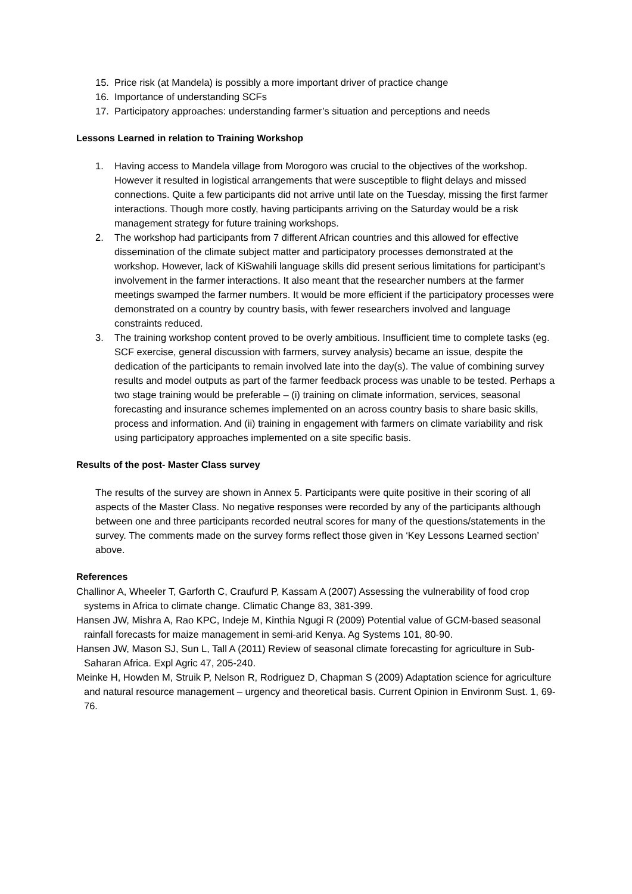15. Price risk (at Mandela) is possibly a more important driver of practice change
16. Importance of understanding SCFs
17. Participatory approaches: understanding farmer’s situation and perceptions and needs
Lessons Learned in relation to Training Workshop
1. Having access to Mandela village from Morogoro was crucial to the objectives of the workshop. However it resulted in logistical arrangements that were susceptible to flight delays and missed connections. Quite a few participants did not arrive until late on the Tuesday, missing the first farmer interactions. Though more costly, having participants arriving on the Saturday would be a risk management strategy for future training workshops.
2. The workshop had participants from 7 different African countries and this allowed for effective dissemination of the climate subject matter and participatory processes demonstrated at the workshop. However, lack of KiSwahili language skills did present serious limitations for participant’s involvement in the farmer interactions. It also meant that the researcher numbers at the farmer meetings swamped the farmer numbers. It would be more efficient if the participatory processes were demonstrated on a country by country basis, with fewer researchers involved and language constraints reduced.
3. The training workshop content proved to be overly ambitious. Insufficient time to complete tasks (eg. SCF exercise, general discussion with farmers, survey analysis) became an issue, despite the dedication of the participants to remain involved late into the day(s). The value of combining survey results and model outputs as part of the farmer feedback process was unable to be tested. Perhaps a two stage training would be preferable – (i) training on climate information, services, seasonal forecasting and insurance schemes implemented on an across country basis to share basic skills, process and information. And (ii) training in engagement with farmers on climate variability and risk using participatory approaches implemented on a site specific basis.
Results of the post- Master Class survey
The results of the survey are shown in Annex 5. Participants were quite positive in their scoring of all aspects of the Master Class. No negative responses were recorded by any of the participants although between one and three participants recorded neutral scores for many of the questions/statements in the survey. The comments made on the survey forms reflect those given in ‘Key Lessons Learned section’ above.
References
Challinor A, Wheeler T, Garforth C, Craufurd P, Kassam A (2007) Assessing the vulnerability of food crop systems in Africa to climate change. Climatic Change 83, 381-399.
Hansen JW, Mishra A, Rao KPC, Indeje M, Kinthia Ngugi R (2009) Potential value of GCM-based seasonal rainfall forecasts for maize management in semi-arid Kenya. Ag Systems 101, 80-90.
Hansen JW, Mason SJ, Sun L, Tall A (2011) Review of seasonal climate forecasting for agriculture in Sub-Saharan Africa. Expl Agric 47, 205-240.
Meinke H, Howden M, Struik P, Nelson R, Rodriguez D, Chapman S (2009) Adaptation science for agriculture and natural resource management – urgency and theoretical basis. Current Opinion in Environm Sust. 1, 69-76.